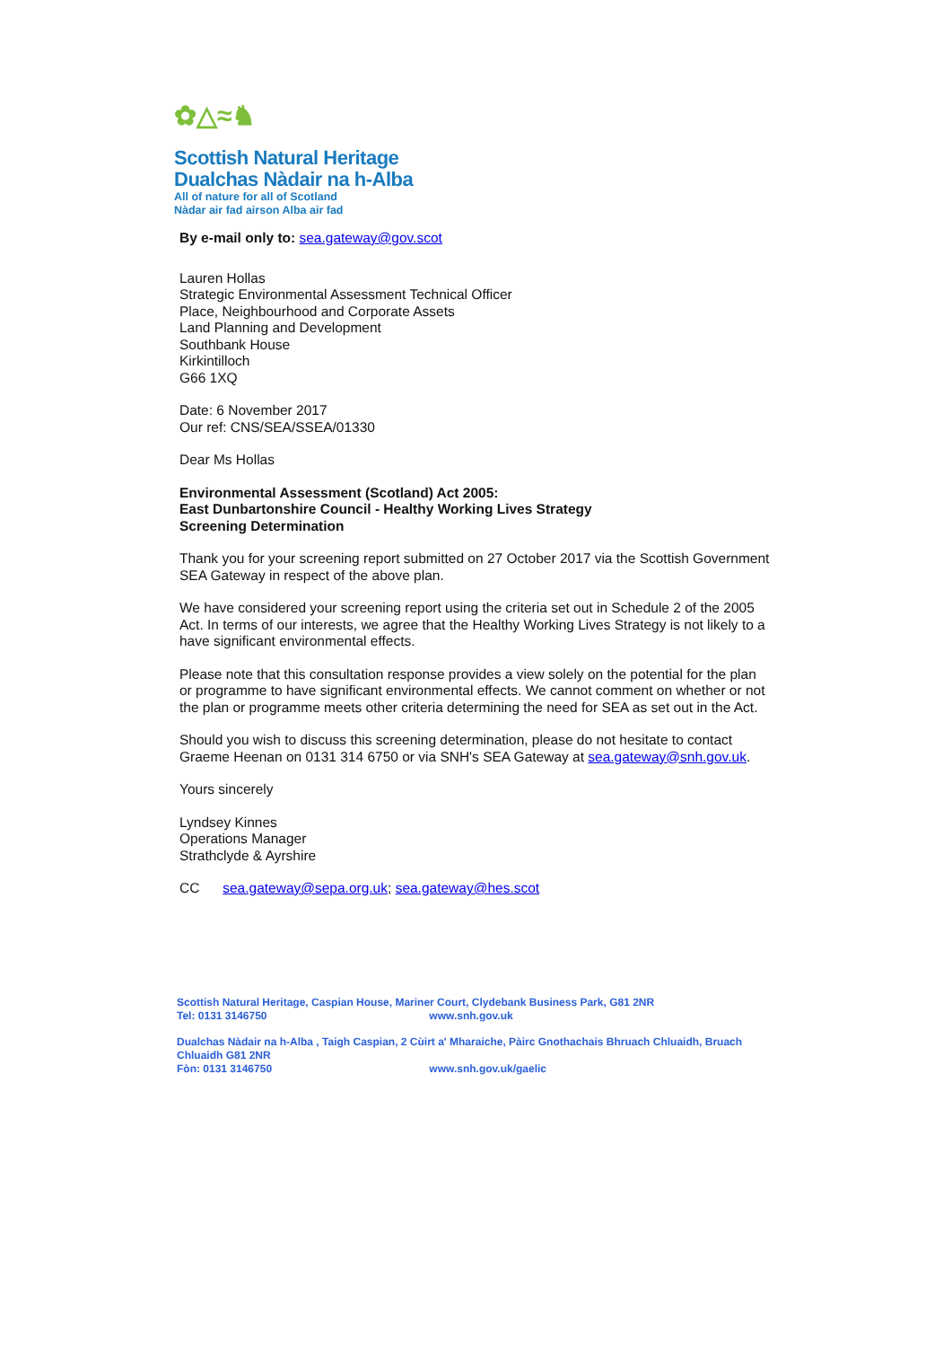✿△≈♞
Scottish Natural Heritage
Dualchas Nàdair na h-Alba
All of nature for all of Scotland
Nàdar air fad airson Alba air fad
By e-mail only to: sea.gateway@gov.scot
Lauren Hollas
Strategic Environmental Assessment Technical Officer
Place, Neighbourhood and Corporate Assets
Land Planning and Development
Southbank House
Kirkintilloch
G66 1XQ
Date: 6 November 2017
Our ref: CNS/SEA/SSEA/01330
Dear Ms Hollas
Environmental Assessment (Scotland) Act 2005:
East Dunbartonshire Council - Healthy Working Lives Strategy
Screening Determination
Thank you for your screening report submitted on 27 October 2017 via the Scottish Government SEA Gateway in respect of the above plan.
We have considered your screening report using the criteria set out in Schedule 2 of the 2005 Act. In terms of our interests, we agree that the Healthy Working Lives Strategy is not likely to a have significant environmental effects.
Please note that this consultation response provides a view solely on the potential for the plan or programme to have significant environmental effects. We cannot comment on whether or not the plan or programme meets other criteria determining the need for SEA as set out in the Act.
Should you wish to discuss this screening determination, please do not hesitate to contact Graeme Heenan on 0131 314 6750 or via SNH's SEA Gateway at sea.gateway@snh.gov.uk.
Yours sincerely
Lyndsey Kinnes
Operations Manager
Strathclyde & Ayrshire
CC sea.gateway@sepa.org.uk; sea.gateway@hes.scot
Scottish Natural Heritage, Caspian House, Mariner Court, Clydebank Business Park, G81 2NR
Tel: 0131 3146750 www.snh.gov.uk
Dualchas Nàdair na h-Alba , Taigh Caspian, 2 Cùirt a' Mharaiche, Pàirc Gnothachais Bhruach Chluaidh, Bruach Chluaidh G81 2NR
Fòn: 0131 3146750 www.snh.gov.uk/gaelic